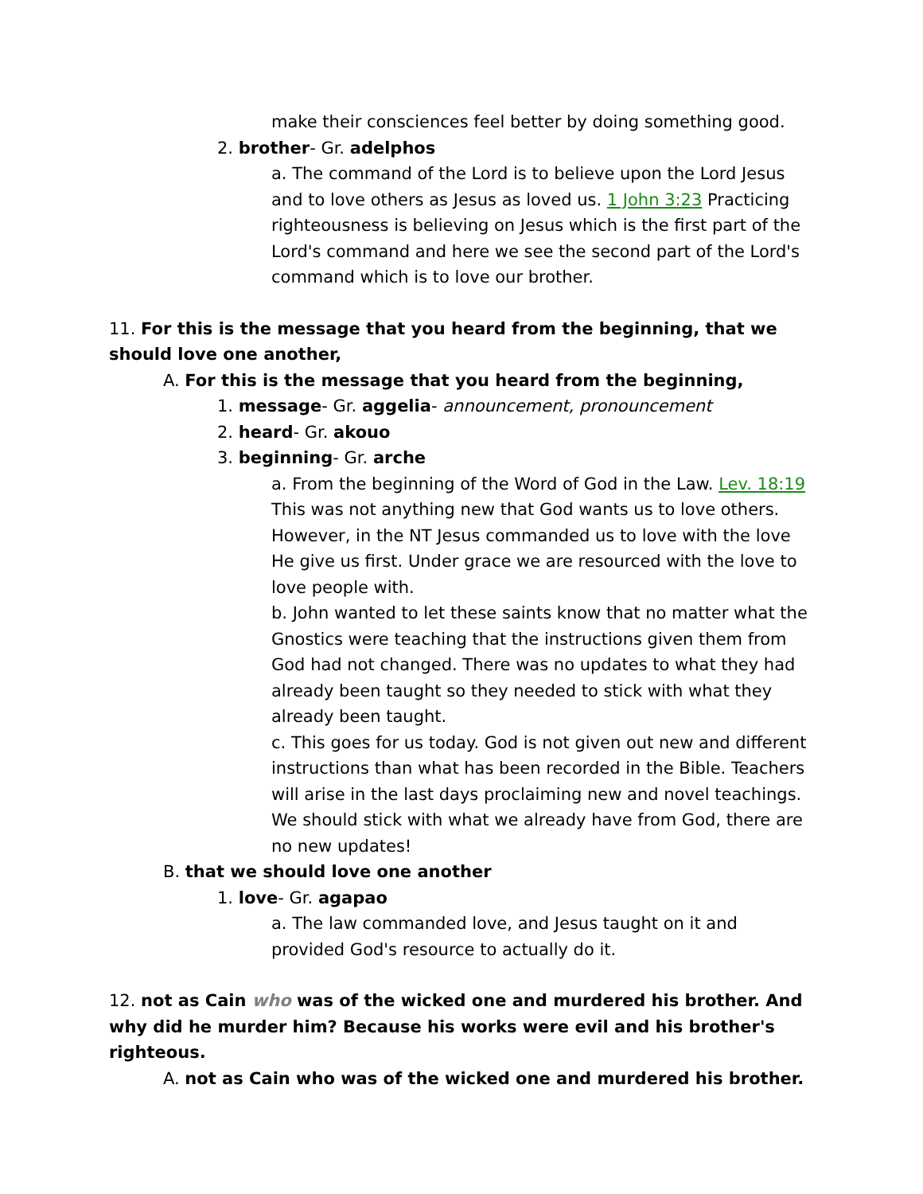make their consciences feel better by doing something good.
2. brother- Gr. adelphos
a. The command of the Lord is to believe upon the Lord Jesus and to love others as Jesus as loved us. 1 John 3:23 Practicing righteousness is believing on Jesus which is the first part of the Lord's command and here we see the second part of the Lord's command which is to love our brother.
11. For this is the message that you heard from the beginning, that we should love one another,
A. For this is the message that you heard from the beginning,
1. message- Gr. aggelia- announcement, pronouncement
2. heard- Gr. akouo
3. beginning- Gr. arche
a. From the beginning of the Word of God in the Law. Lev. 18:19 This was not anything new that God wants us to love others. However, in the NT Jesus commanded us to love with the love He give us first. Under grace we are resourced with the love to love people with.
b. John wanted to let these saints know that no matter what the Gnostics were teaching that the instructions given them from God had not changed. There was no updates to what they had already been taught so they needed to stick with what they already been taught.
c. This goes for us today. God is not given out new and different instructions than what has been recorded in the Bible. Teachers will arise in the last days proclaiming new and novel teachings. We should stick with what we already have from God, there are no new updates!
B. that we should love one another
1. love- Gr. agapao
a. The law commanded love, and Jesus taught on it and provided God's resource to actually do it.
12. not as Cain who was of the wicked one and murdered his brother. And why did he murder him? Because his works were evil and his brother's righteous.
A. not as Cain who was of the wicked one and murdered his brother.